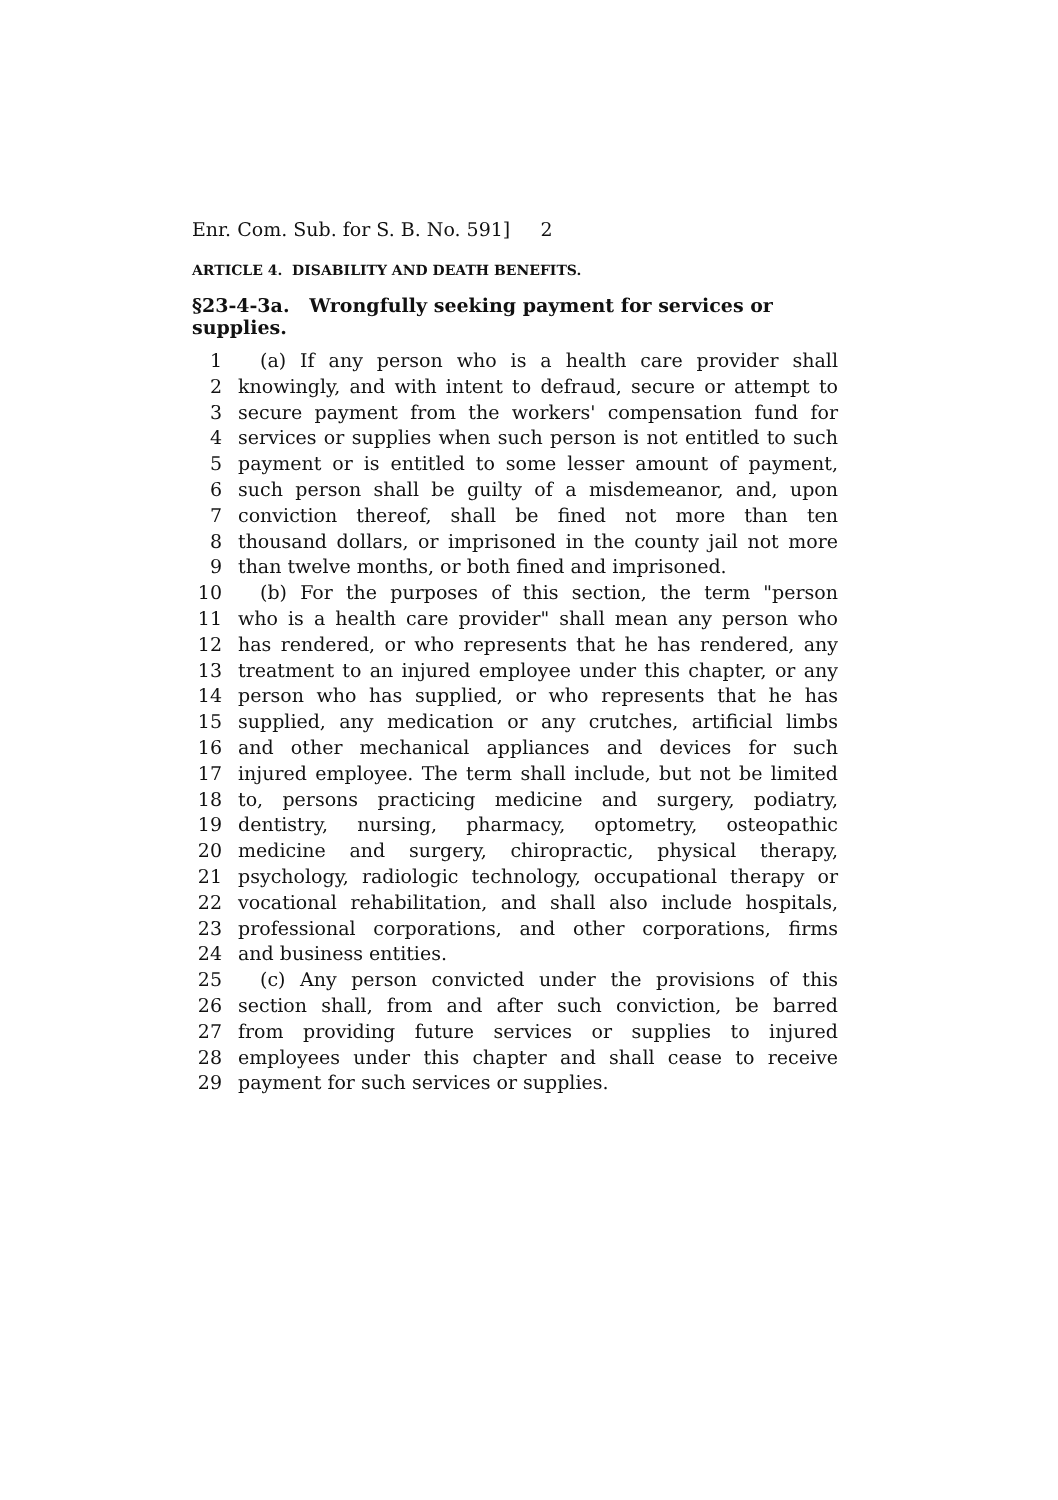Enr. Com. Sub. for S. B. No. 591] 2
ARTICLE 4. DISABILITY AND DEATH BENEFITS.
§23-4-3a. Wrongfully seeking payment for services or supplies.
1 (a) If any person who is a health care provider shall
2 knowingly, and with intent to defraud, secure or attempt to
3 secure payment from the workers' compensation fund for
4 services or supplies when such person is not entitled to such
5 payment or is entitled to some lesser amount of payment,
6 such person shall be guilty of a misdemeanor, and, upon
7 conviction thereof, shall be fined not more than ten
8 thousand dollars, or imprisoned in the county jail not more
9 than twelve months, or both fined and imprisoned.
10 (b) For the purposes of this section, the term "person
11 who is a health care provider" shall mean any person who
12 has rendered, or who represents that he has rendered, any
13 treatment to an injured employee under this chapter, or any
14 person who has supplied, or who represents that he has
15 supplied, any medication or any crutches, artificial limbs
16 and other mechanical appliances and devices for such
17 injured employee. The term shall include, but not be limited
18 to, persons practicing medicine and surgery, podiatry,
19 dentistry, nursing, pharmacy, optometry, osteopathic
20 medicine and surgery, chiropractic, physical therapy,
21 psychology, radiologic technology, occupational therapy or
22 vocational rehabilitation, and shall also include hospitals,
23 professional corporations, and other corporations, firms
24 and business entities.
25 (c) Any person convicted under the provisions of this
26 section shall, from and after such conviction, be barred
27 from providing future services or supplies to injured
28 employees under this chapter and shall cease to receive
29 payment for such services or supplies.